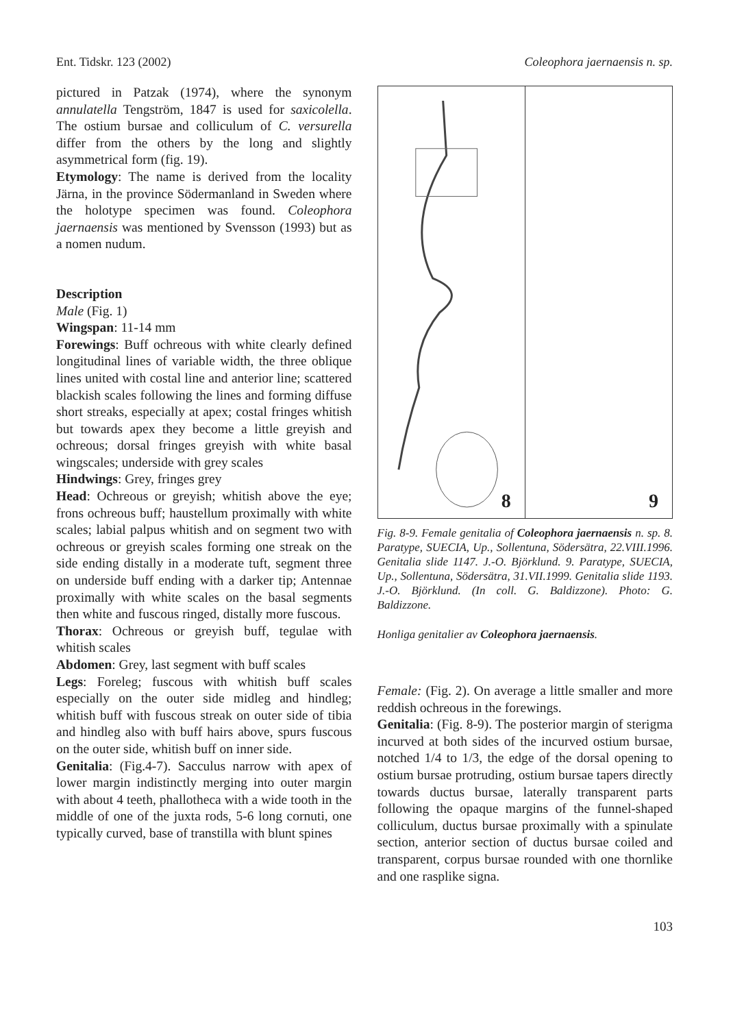Ent. Tidskr. 123 (2002) Coleophora jaernaensis n. sp.
pictured in Patzak (1974), where the synonym annulatella Tengström, 1847 is used for saxicolella. The ostium bursae and colliculum of C. versurella differ from the others by the long and slightly asymmetrical form (fig. 19).
Etymology: The name is derived from the locality Järna, in the province Södermanland in Sweden where the holotype specimen was found. Coleophora jaernaensis was mentioned by Svensson (1993) but as a nomen nudum.
Description
Male (Fig. 1)
Wingspan: 11-14 mm
Forewings: Buff ochreous with white clearly defined longitudinal lines of variable width, the three oblique lines united with costal line and anterior line; scattered blackish scales following the lines and forming diffuse short streaks, especially at apex; costal fringes whitish but towards apex they become a little greyish and ochreous; dorsal fringes greyish with white basal wingscales; underside with grey scales
Hindwings: Grey, fringes grey
Head: Ochreous or greyish; whitish above the eye; frons ochreous buff; haustellum proximally with white scales; labial palpus whitish and on segment two with ochreous or greyish scales forming one streak on the side ending distally in a moderate tuft, segment three on underside buff ending with a darker tip; Antennae proximally with white scales on the basal segments then white and fuscous ringed, distally more fuscous.
Thorax: Ochreous or greyish buff, tegulae with whitish scales
Abdomen: Grey, last segment with buff scales
Legs: Foreleg; fuscous with whitish buff scales especially on the outer side midleg and hindleg; whitish buff with fuscous streak on outer side of tibia and hindleg also with buff hairs above, spurs fuscous on the outer side, whitish buff on inner side.
Genitalia: (Fig.4-7). Sacculus narrow with apex of lower margin indistinctly merging into outer margin with about 4 teeth, phallotheca with a wide tooth in the middle of one of the juxta rods, 5-6 long cornuti, one typically curved, base of transtilla with blunt spines
8
9
Fig. 8-9. Female genitalia of Coleophora jaernaensis n. sp. 8. Paratype, SUECIA, Up., Sollentuna, Södersätra, 22.VIII.1996. Genitalia slide 1147. J.-O. Björklund. 9. Paratype, SUECIA, Up., Sollentuna, Södersätra, 31.VII.1999. Genitalia slide 1193. J.-O. Björklund. (In coll. G. Baldizzone). Photo: G. Baldizzone.
Honliga genitalier av Coleophora jaernaensis.
Female: (Fig. 2). On average a little smaller and more reddish ochreous in the forewings.
Genitalia: (Fig. 8-9). The posterior margin of sterigma incurved at both sides of the incurved ostium bursae, notched 1/4 to 1/3, the edge of the dorsal opening to ostium bursae protruding, ostium bursae tapers directly towards ductus bursae, laterally transparent parts following the opaque margins of the funnel-shaped colliculum, ductus bursae proximally with a spinulate section, anterior section of ductus bursae coiled and transparent, corpus bursae rounded with one thornlike and one rasplike signa.
103